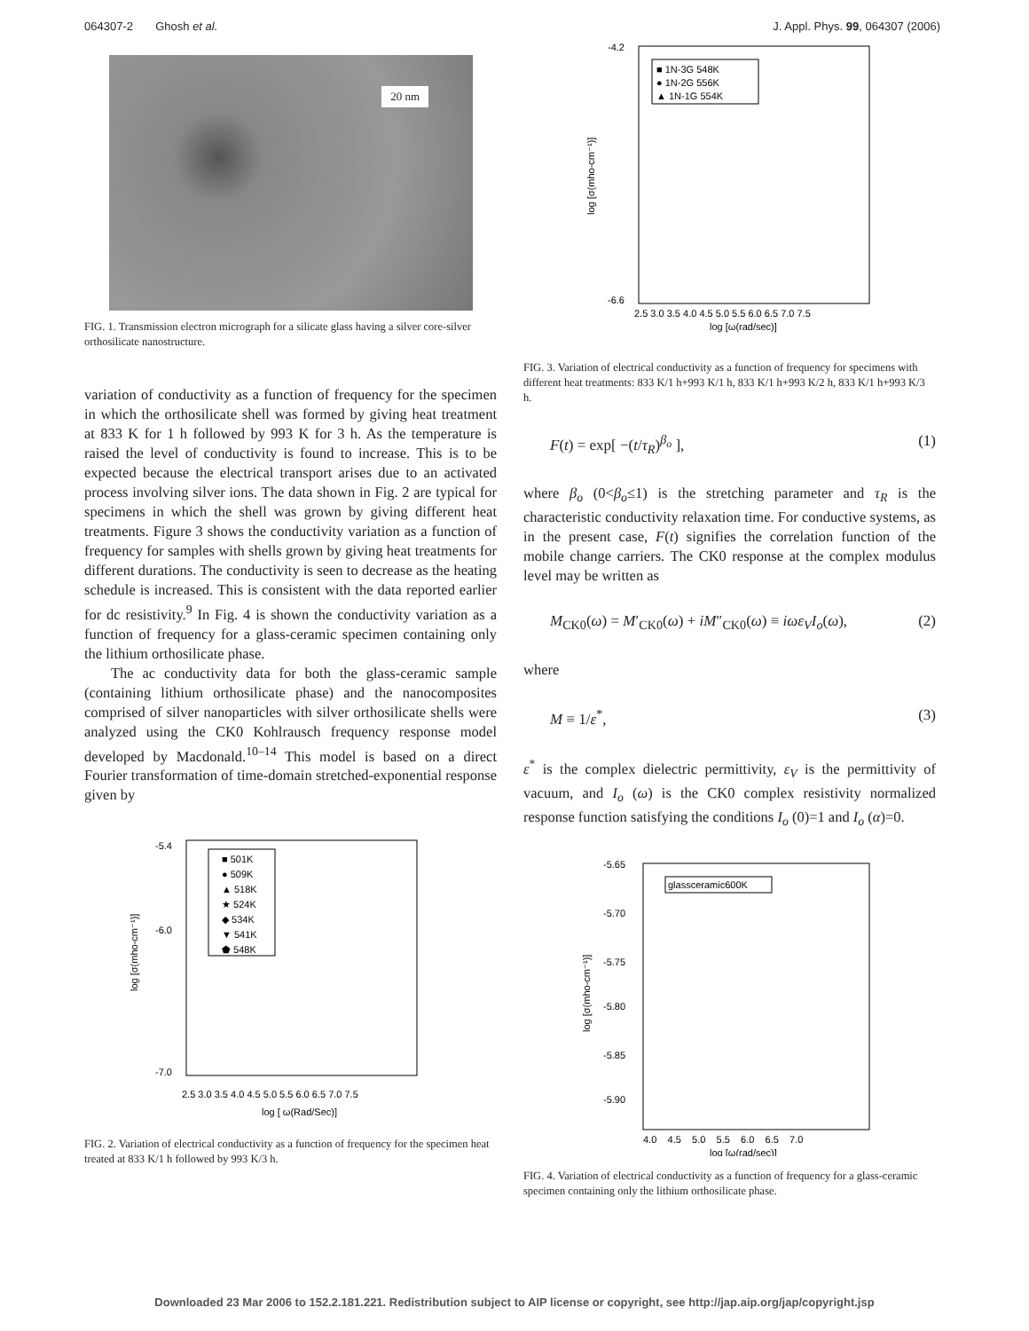064307-2 Ghosh et al. J. Appl. Phys. 99, 064307 (2006)
20 nm
FIG. 1. Transmission electron micrograph for a silicate glass having a silver core-silver orthosilicate nanostructure.
variation of conductivity as a function of frequency for the specimen in which the orthosilicate shell was formed by giving heat treatment at 833 K for 1 h followed by 993 K for 3 h. As the temperature is raised the level of conductivity is found to increase. This is to be expected because the electrical transport arises due to an activated process involving silver ions. The data shown in Fig. 2 are typical for specimens in which the shell was grown by giving different heat treatments. Figure 3 shows the conductivity variation as a function of frequency for samples with shells grown by giving heat treatments for different durations. The conductivity is seen to decrease as the heating schedule is increased. This is consistent with the data reported earlier for dc resistivity.<sup>9</sup> In Fig. 4 is shown the conductivity variation as a function of frequency for a glass-ceramic specimen containing only the lithium orthosilicate phase.
The ac conductivity data for both the glass-ceramic sample (containing lithium orthosilicate phase) and the nanocomposites comprised of silver nanoparticles with silver orthosilicate shells were analyzed using the CK0 Kohlrausch frequency response model developed by Macdonald.<sup>10–14</sup> This model is based on a direct Fourier transformation of time-domain stretched-exponential response given by
■ 501K
● 509K
▲ 518K
★ 524K
◆ 534K
▼ 541K
⬟ 548K
-5.4
-6.0
-7.0
2.5 3.0 3.5 4.0 4.5 5.0 5.5 6.0 6.5 7.0 7.5
log [ ω(Rad/Sec)]
log [σ(mho-cm⁻¹)]
FIG. 2. Variation of electrical conductivity as a function of frequency for the specimen heat treated at 833 K/1 h followed by 993 K/3 h.
■ 1N-3G 548K
● 1N-2G 556K
▲ 1N-1G 554K
-4.2
-6.6
2.5 3.0 3.5 4.0 4.5 5.0 5.5 6.0 6.5 7.0 7.5
log [ω(rad/sec)]
log [σ(mho-cm⁻¹)]
FIG. 3. Variation of electrical conductivity as a function of frequency for specimens with different heat treatments: 833 K/1 h+993 K/1 h, 833 K/1 h+993 K/2 h, 833 K/1 h+993 K/3 h.
F(t) = exp[ −(t/τ<sub>R</sub>)<sup>β<sub>o</sub></sup> ], (1)
where β<sub>o</sub> (0<β<sub>o</sub>≤1) is the stretching parameter and τ<sub>R</sub> is the characteristic conductivity relaxation time. For conductive systems, as in the present case, F(t) signifies the correlation function of the mobile change carriers. The CK0 response at the complex modulus level may be written as
M<sub>CK0</sub>(ω) = M′<sub>CK0</sub>(ω) + iM″<sub>CK0</sub>(ω) ≡ iωε<sub>V</sub>I<sub>o</sub>(ω), (2)
where
M ≡ 1/ε<sup>*</sup>, (3)
ε<sup>*</sup> is the complex dielectric permittivity, ε<sub>V</sub> is the permittivity of vacuum, and I<sub>o</sub> (ω) is the CK0 complex resistivity normalized response function satisfying the conditions I<sub>o</sub> (0)=1 and I<sub>o</sub> (α)=0.
glassceramic600K
-5.65
-5.70
-5.75
-5.80
-5.85
-5.90
4.0 4.5 5.0 5.5 6.0 6.5 7.0
log [ω(rad/sec)]
log [σ(mho-cm⁻¹)]
FIG. 4. Variation of electrical conductivity as a function of frequency for a glass-ceramic specimen containing only the lithium orthosilicate phase.
Downloaded 23 Mar 2006 to 152.2.181.221. Redistribution subject to AIP license or copyright, see http://jap.aip.org/jap/copyright.jsp